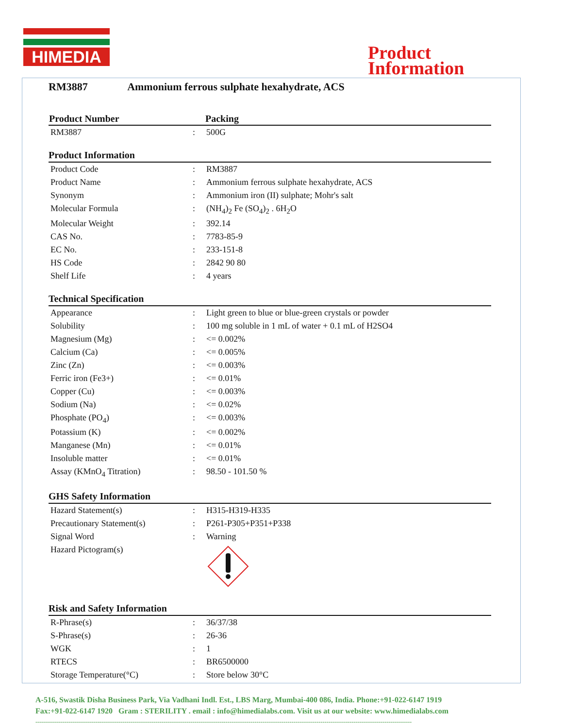HIMEDIA
Product
Information
RM3887 Ammonium ferrous sulphate hexahydrate, ACS
| Product Number | Packing |
| --- | --- |
| RM3887 | : | 500G |
Product Information
| Product Code | : | RM3887 |
| Product Name | : | Ammonium ferrous sulphate hexahydrate, ACS |
| Synonym | : | Ammonium iron (II) sulphate; Mohr's salt |
| Molecular Formula | : | (NH<sub>4</sub>)<sub>2</sub> Fe (SO<sub>4</sub>)<sub>2</sub> . 6H<sub>2</sub>O |
| Molecular Weight | : | 392.14 |
| CAS No. | : | 7783-85-9 |
| EC No. | : | 233-151-8 |
| HS Code | : | 2842 90 80 |
| Shelf Life | : | 4 years |
Technical Specification
| Appearance | : | Light green to blue or blue-green crystals or powder |
| Solubility | : | 100 mg soluble in 1 mL of water + 0.1 mL of H2SO4 |
| Magnesium (Mg) | : | <= 0.002% |
| Calcium (Ca) | : | <= 0.005% |
| Zinc (Zn) | : | <= 0.003% |
| Ferric iron (Fe3+) | : | <= 0.01% |
| Copper (Cu) | : | <= 0.003% |
| Sodium (Na) | : | <= 0.02% |
| Phosphate (PO<sub>4</sub>) | : | <= 0.003% |
| Potassium (K) | : | <= 0.002% |
| Manganese (Mn) | : | <= 0.01% |
| Insoluble matter | : | <= 0.01% |
| Assay (KMnO<sub>4</sub> Titration) | : | 98.50 - 101.50 % |
GHS Safety Information
| Hazard Statement(s) | : | H315-H319-H335 |
| Precautionary Statement(s) | : | P261-P305+P351+P338 |
| Signal Word | : | Warning |
| Hazard Pictogram(s) | | |
Risk and Safety Information
| R-Phrase(s) | : | 36/37/38 |
| S-Phrase(s) | : | 26-36 |
| WGK | : | 1 |
| RTECS | : | BR6500000 |
| Storage Temperature(°C) | : | Store below 30°C |
A-516, Swastik Disha Business Park, Via Vadhani Indl. Est., LBS Marg, Mumbai-400 086, India. Phone:+91-022-6147 1919
Fax:+91-022-6147 1920 Gram : STERILITY . email : info@himedialabs.com. Visit us at our website: www.himedialabs.com
--------------------------------------------------------------------------------------------------------------------------------------------------------------------------------------------------